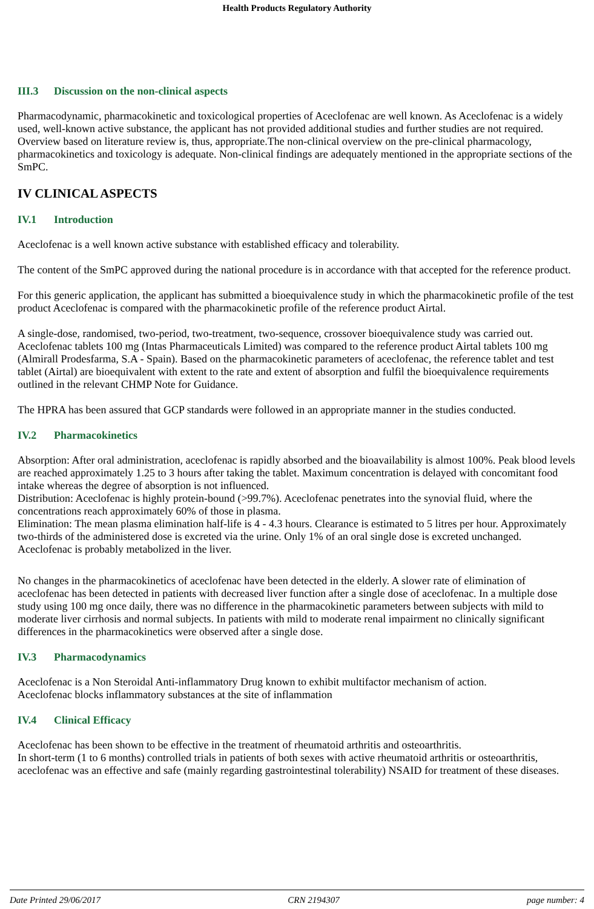Health Products Regulatory Authority
III.3 Discussion on the non-clinical aspects
Pharmacodynamic, pharmacokinetic and toxicological properties of Aceclofenac are well known. As Aceclofenac is a widely used, well-known active substance, the applicant has not provided additional studies and further studies are not required. Overview based on literature review is, thus, appropriate.The non-clinical overview on the pre-clinical pharmacology, pharmacokinetics and toxicology is adequate. Non-clinical findings are adequately mentioned in the appropriate sections of the SmPC.
IV CLINICAL ASPECTS
IV.1 Introduction
Aceclofenac is a well known active substance with established efficacy and tolerability.
The content of the SmPC approved during the national procedure is in accordance with that accepted for the reference product.
For this generic application, the applicant has submitted a bioequivalence study in which the pharmacokinetic profile of the test product Aceclofenac is compared with the pharmacokinetic profile of the reference product Airtal.
A single-dose, randomised, two-period, two-treatment, two-sequence, crossover bioequivalence study was carried out. Aceclofenac tablets 100 mg (Intas Pharmaceuticals Limited) was compared to the reference product Airtal tablets 100 mg (Almirall Prodesfarma, S.A - Spain). Based on the pharmacokinetic parameters of aceclofenac, the reference tablet and test tablet (Airtal) are bioequivalent with extent to the rate and extent of absorption and fulfil the bioequivalence requirements outlined in the relevant CHMP Note for Guidance.
The HPRA has been assured that GCP standards were followed in an appropriate manner in the studies conducted.
IV.2 Pharmacokinetics
Absorption: After oral administration, aceclofenac is rapidly absorbed and the bioavailability is almost 100%. Peak blood levels are reached approximately 1.25 to 3 hours after taking the tablet. Maximum concentration is delayed with concomitant food intake whereas the degree of absorption is not influenced.
Distribution: Aceclofenac is highly protein-bound (>99.7%). Aceclofenac penetrates into the synovial fluid, where the concentrations reach approximately 60% of those in plasma.
Elimination: The mean plasma elimination half-life is 4 - 4.3 hours. Clearance is estimated to 5 litres per hour. Approximately two-thirds of the administered dose is excreted via the urine. Only 1% of an oral single dose is excreted unchanged. Aceclofenac is probably metabolized in the liver.
No changes in the pharmacokinetics of aceclofenac have been detected in the elderly. A slower rate of elimination of aceclofenac has been detected in patients with decreased liver function after a single dose of aceclofenac. In a multiple dose study using 100 mg once daily, there was no difference in the pharmacokinetic parameters between subjects with mild to moderate liver cirrhosis and normal subjects. In patients with mild to moderate renal impairment no clinically significant differences in the pharmacokinetics were observed after a single dose.
IV.3 Pharmacodynamics
Aceclofenac is a Non Steroidal Anti-inflammatory Drug known to exhibit multifactor mechanism of action.
Aceclofenac blocks inflammatory substances at the site of inflammation
IV.4 Clinical Efficacy
Aceclofenac has been shown to be effective in the treatment of rheumatoid arthritis and osteoarthritis.
In short-term (1 to 6 months) controlled trials in patients of both sexes with active rheumatoid arthritis or osteoarthritis, aceclofenac was an effective and safe (mainly regarding gastrointestinal tolerability) NSAID for treatment of these diseases.
Date Printed 29/06/2017 CRN 2194307 page number: 4